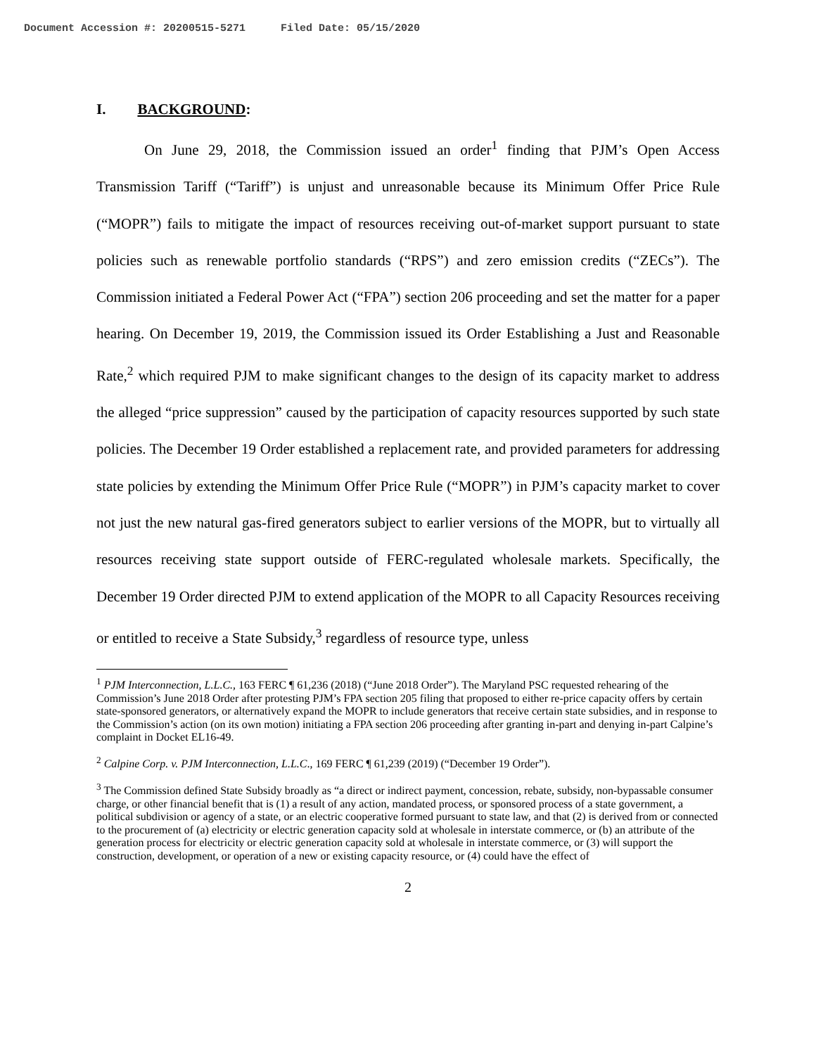Document Accession #: 20200515-5271 Filed Date: 05/15/2020
I. BACKGROUND:
On June 29, 2018, the Commission issued an order<sup>1</sup> finding that PJM’s Open Access Transmission Tariff (“Tariff”) is unjust and unreasonable because its Minimum Offer Price Rule (“MOPR”) fails to mitigate the impact of resources receiving out-of-market support pursuant to state policies such as renewable portfolio standards (“RPS”) and zero emission credits (“ZECs”). The Commission initiated a Federal Power Act (“FPA”) section 206 proceeding and set the matter for a paper hearing. On December 19, 2019, the Commission issued its Order Establishing a Just and Reasonable Rate,<sup>2</sup> which required PJM to make significant changes to the design of its capacity market to address the alleged “price suppression” caused by the participation of capacity resources supported by such state policies. The December 19 Order established a replacement rate, and provided parameters for addressing state policies by extending the Minimum Offer Price Rule (“MOPR”) in PJM’s capacity market to cover not just the new natural gas-fired generators subject to earlier versions of the MOPR, but to virtually all resources receiving state support outside of FERC-regulated wholesale markets. Specifically, the December 19 Order directed PJM to extend application of the MOPR to all Capacity Resources receiving or entitled to receive a State Subsidy,<sup>3</sup> regardless of resource type, unless
<sup>1</sup> PJM Interconnection, L.L.C., 163 FERC ¶ 61,236 (2018) (“June 2018 Order”). The Maryland PSC requested rehearing of the Commission’s June 2018 Order after protesting PJM’s FPA section 205 filing that proposed to either re-price capacity offers by certain state-sponsored generators, or alternatively expand the MOPR to include generators that receive certain state subsidies, and in response to the Commission’s action (on its own motion) initiating a FPA section 206 proceeding after granting in-part and denying in-part Calpine’s complaint in Docket EL16-49.
<sup>2</sup> Calpine Corp. v. PJM Interconnection, L.L.C., 169 FERC ¶ 61,239 (2019) (“December 19 Order”).
<sup>3</sup> The Commission defined State Subsidy broadly as “a direct or indirect payment, concession, rebate, subsidy, non-bypassable consumer charge, or other financial benefit that is (1) a result of any action, mandated process, or sponsored process of a state government, a political subdivision or agency of a state, or an electric cooperative formed pursuant to state law, and that (2) is derived from or connected to the procurement of (a) electricity or electric generation capacity sold at wholesale in interstate commerce, or (b) an attribute of the generation process for electricity or electric generation capacity sold at wholesale in interstate commerce, or (3) will support the construction, development, or operation of a new or existing capacity resource, or (4) could have the effect of
2